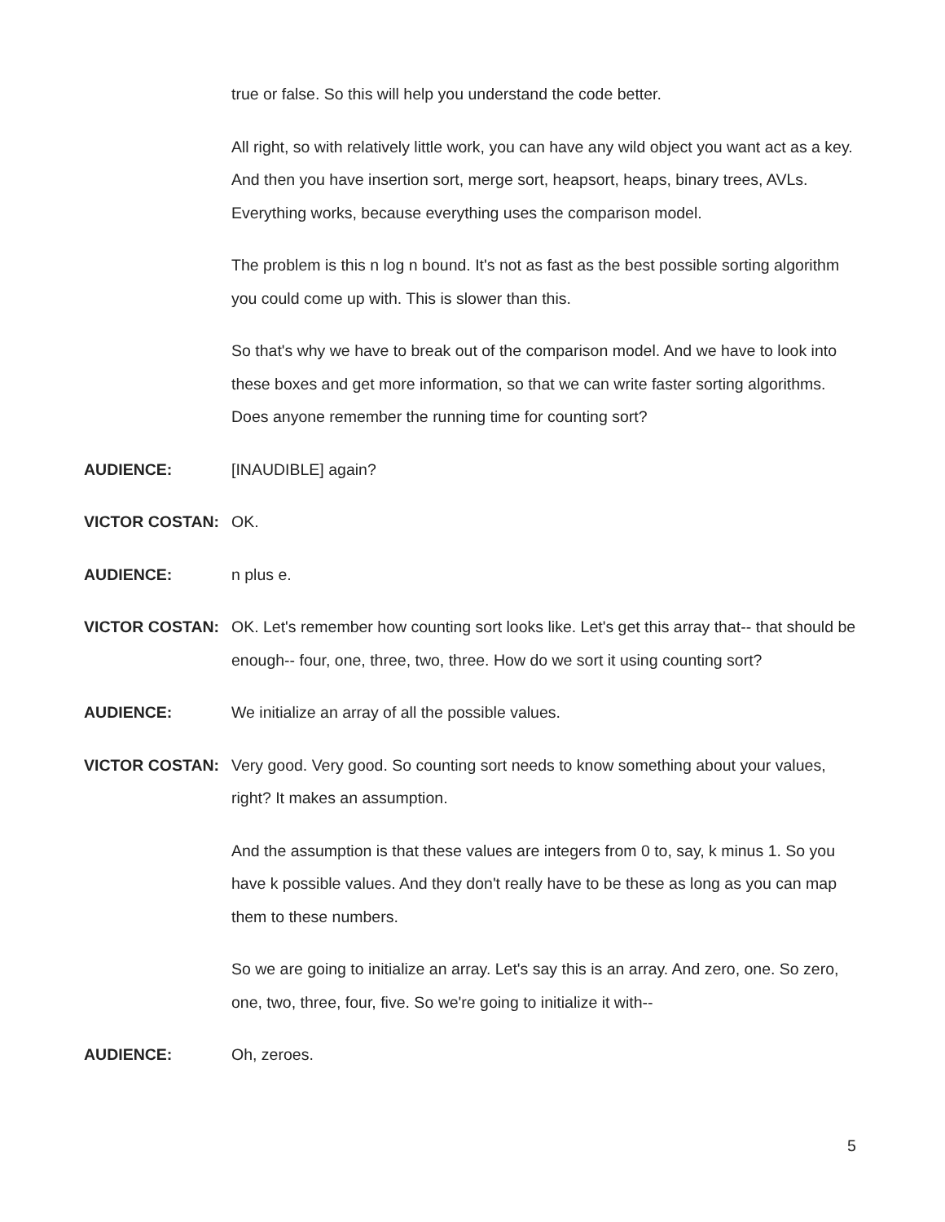true or false. So this will help you understand the code better.
All right, so with relatively little work, you can have any wild object you want act as a key. And then you have insertion sort, merge sort, heapsort, heaps, binary trees, AVLs. Everything works, because everything uses the comparison model.
The problem is this n log n bound. It's not as fast as the best possible sorting algorithm you could come up with. This is slower than this.
So that's why we have to break out of the comparison model. And we have to look into these boxes and get more information, so that we can write faster sorting algorithms. Does anyone remember the running time for counting sort?
AUDIENCE: [INAUDIBLE] again?
VICTOR COSTAN: OK.
AUDIENCE: n plus e.
VICTOR COSTAN: OK. Let's remember how counting sort looks like. Let's get this array that-- that should be enough-- four, one, three, two, three. How do we sort it using counting sort?
AUDIENCE: We initialize an array of all the possible values.
VICTOR COSTAN: Very good. Very good. So counting sort needs to know something about your values, right? It makes an assumption.
And the assumption is that these values are integers from 0 to, say, k minus 1. So you have k possible values. And they don't really have to be these as long as you can map them to these numbers.
So we are going to initialize an array. Let's say this is an array. And zero, one. So zero, one, two, three, four, five. So we're going to initialize it with--
AUDIENCE: Oh, zeroes.
5